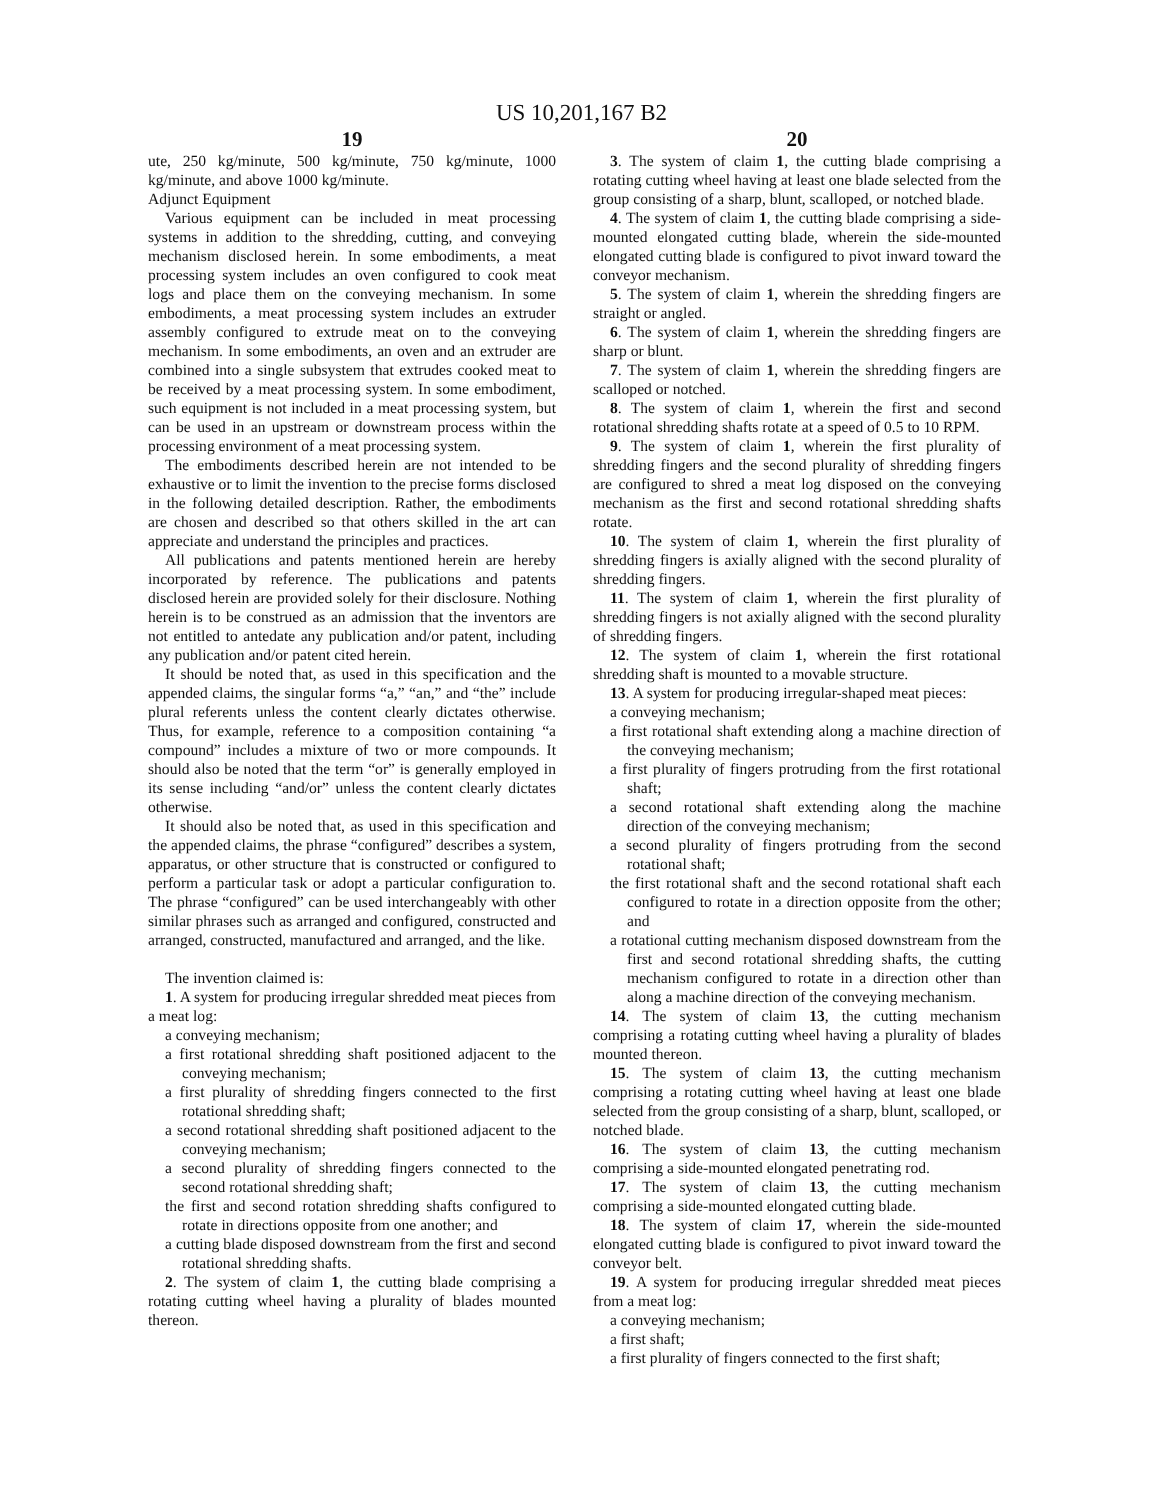US 10,201,167 B2
19
ute, 250 kg/minute, 500 kg/minute, 750 kg/minute, 1000 kg/minute, and above 1000 kg/minute.
Adjunct Equipment
Various equipment can be included in meat processing systems in addition to the shredding, cutting, and conveying mechanism disclosed herein. In some embodiments, a meat processing system includes an oven configured to cook meat logs and place them on the conveying mechanism. In some embodiments, a meat processing system includes an extruder assembly configured to extrude meat on to the conveying mechanism. In some embodiments, an oven and an extruder are combined into a single subsystem that extrudes cooked meat to be received by a meat processing system. In some embodiment, such equipment is not included in a meat processing system, but can be used in an upstream or downstream process within the processing environment of a meat processing system.
The embodiments described herein are not intended to be exhaustive or to limit the invention to the precise forms disclosed in the following detailed description. Rather, the embodiments are chosen and described so that others skilled in the art can appreciate and understand the principles and practices.
All publications and patents mentioned herein are hereby incorporated by reference. The publications and patents disclosed herein are provided solely for their disclosure. Nothing herein is to be construed as an admission that the inventors are not entitled to antedate any publication and/or patent, including any publication and/or patent cited herein.
It should be noted that, as used in this specification and the appended claims, the singular forms “a,” “an,” and “the” include plural referents unless the content clearly dictates otherwise. Thus, for example, reference to a composition containing “a compound” includes a mixture of two or more compounds. It should also be noted that the term “or” is generally employed in its sense including “and/or” unless the content clearly dictates otherwise.
It should also be noted that, as used in this specification and the appended claims, the phrase “configured” describes a system, apparatus, or other structure that is constructed or configured to perform a particular task or adopt a particular configuration to. The phrase “configured” can be used interchangeably with other similar phrases such as arranged and configured, constructed and arranged, constructed, manufactured and arranged, and the like.
The invention claimed is:
1. A system for producing irregular shredded meat pieces from a meat log:
a conveying mechanism;
a first rotational shredding shaft positioned adjacent to the conveying mechanism;
a first plurality of shredding fingers connected to the first rotational shredding shaft;
a second rotational shredding shaft positioned adjacent to the conveying mechanism;
a second plurality of shredding fingers connected to the second rotational shredding shaft;
the first and second rotation shredding shafts configured to rotate in directions opposite from one another; and
a cutting blade disposed downstream from the first and second rotational shredding shafts.
2. The system of claim 1, the cutting blade comprising a rotating cutting wheel having a plurality of blades mounted thereon.
20
3. The system of claim 1, the cutting blade comprising a rotating cutting wheel having at least one blade selected from the group consisting of a sharp, blunt, scalloped, or notched blade.
4. The system of claim 1, the cutting blade comprising a side-mounted elongated cutting blade, wherein the side-mounted elongated cutting blade is configured to pivot inward toward the conveyor mechanism.
5. The system of claim 1, wherein the shredding fingers are straight or angled.
6. The system of claim 1, wherein the shredding fingers are sharp or blunt.
7. The system of claim 1, wherein the shredding fingers are scalloped or notched.
8. The system of claim 1, wherein the first and second rotational shredding shafts rotate at a speed of 0.5 to 10 RPM.
9. The system of claim 1, wherein the first plurality of shredding fingers and the second plurality of shredding fingers are configured to shred a meat log disposed on the conveying mechanism as the first and second rotational shredding shafts rotate.
10. The system of claim 1, wherein the first plurality of shredding fingers is axially aligned with the second plurality of shredding fingers.
11. The system of claim 1, wherein the first plurality of shredding fingers is not axially aligned with the second plurality of shredding fingers.
12. The system of claim 1, wherein the first rotational shredding shaft is mounted to a movable structure.
13. A system for producing irregular-shaped meat pieces:
a conveying mechanism;
a first rotational shaft extending along a machine direction of the conveying mechanism;
a first plurality of fingers protruding from the first rotational shaft;
a second rotational shaft extending along the machine direction of the conveying mechanism;
a second plurality of fingers protruding from the second rotational shaft;
the first rotational shaft and the second rotational shaft each configured to rotate in a direction opposite from the other; and
a rotational cutting mechanism disposed downstream from the first and second rotational shredding shafts, the cutting mechanism configured to rotate in a direction other than along a machine direction of the conveying mechanism.
14. The system of claim 13, the cutting mechanism comprising a rotating cutting wheel having a plurality of blades mounted thereon.
15. The system of claim 13, the cutting mechanism comprising a rotating cutting wheel having at least one blade selected from the group consisting of a sharp, blunt, scalloped, or notched blade.
16. The system of claim 13, the cutting mechanism comprising a side-mounted elongated penetrating rod.
17. The system of claim 13, the cutting mechanism comprising a side-mounted elongated cutting blade.
18. The system of claim 17, wherein the side-mounted elongated cutting blade is configured to pivot inward toward the conveyor belt.
19. A system for producing irregular shredded meat pieces from a meat log:
a conveying mechanism;
a first shaft;
a first plurality of fingers connected to the first shaft;